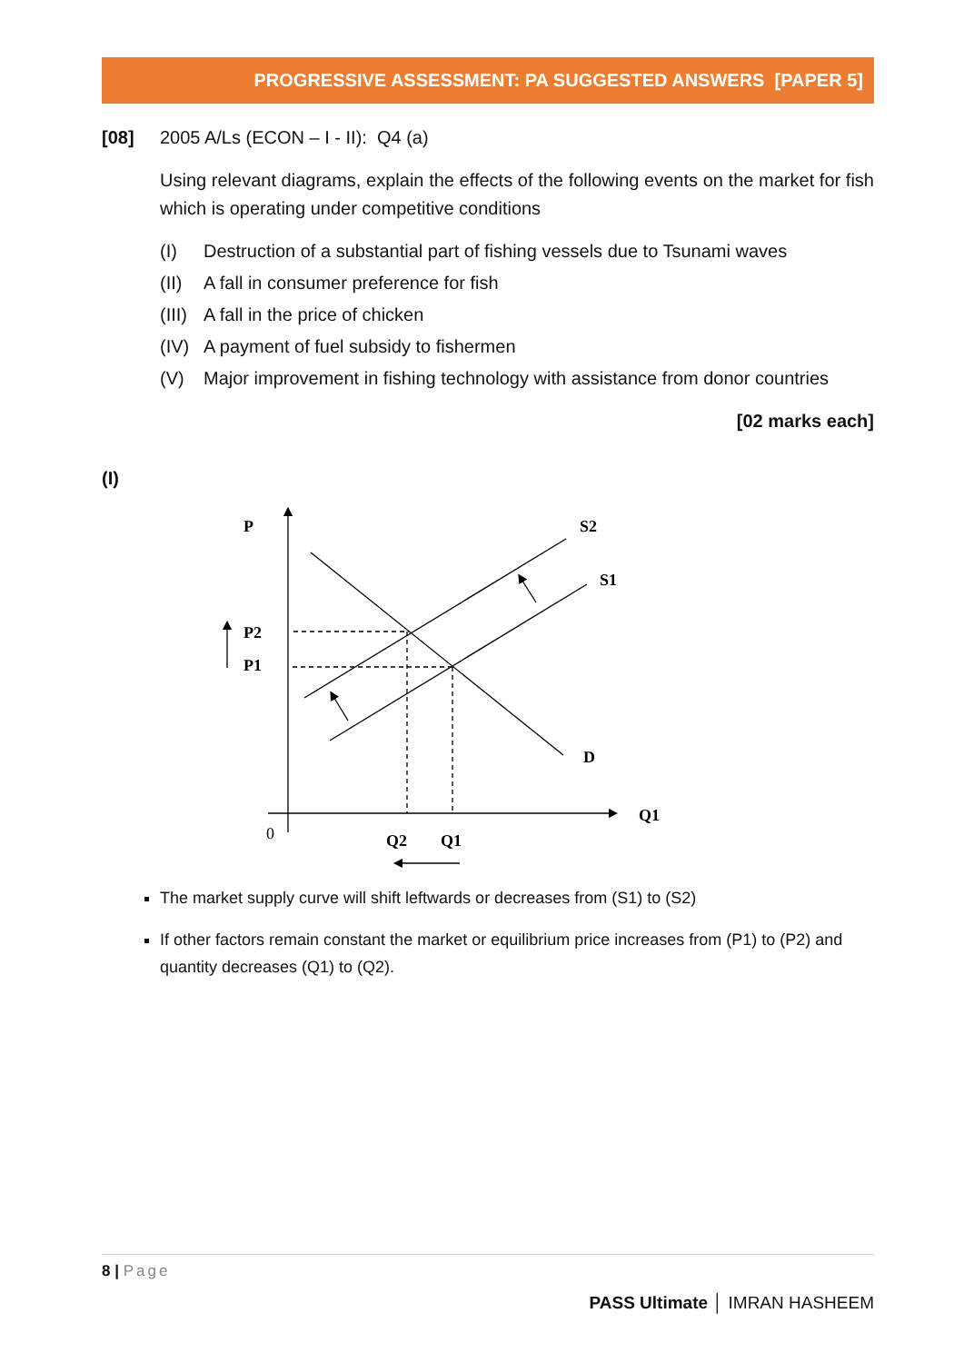PROGRESSIVE ASSESSMENT: PA SUGGESTED ANSWERS [PAPER 5]
[08] 2005 A/Ls (ECON – I - II): Q4 (a)
Using relevant diagrams, explain the effects of the following events on the market for fish which is operating under competitive conditions
(I) Destruction of a substantial part of fishing vessels due to Tsunami waves
(II) A fall in consumer preference for fish
(III)
A fall in the price of chicken
(IV) A payment of fuel subsidy to fishermen
(V) Major improvement in fishing technology with assistance from donor countries
[02 marks each]
(I)
P
S2
S1
P2
P1
D
Q1
0
Q2
Q1
The market supply curve will shift leftwards or decreases from (S1) to (S2)
If other factors remain constant the market or equilibrium price increases from (P1) to (P2) and quantity decreases (Q1) to (Q2).
8 | Page
PASS Ultimate │ IMRAN HASHEEM